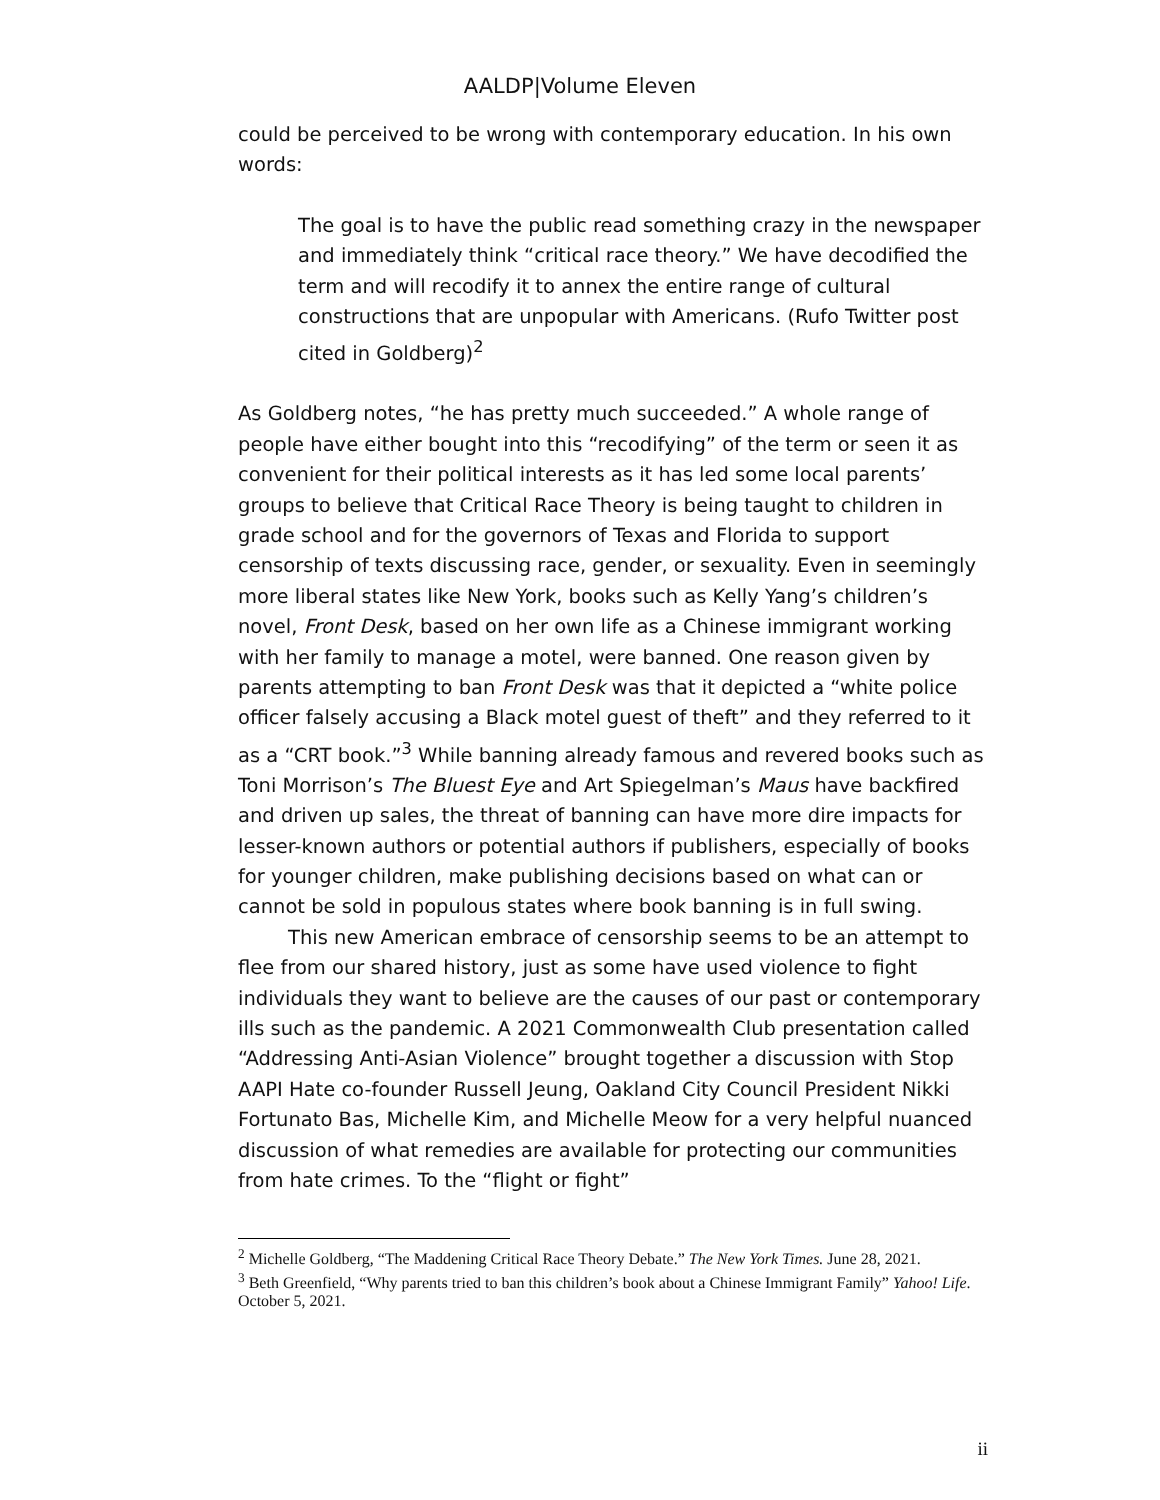AALDP|Volume Eleven
could be perceived to be wrong with contemporary education. In his own words:
The goal is to have the public read something crazy in the newspaper and immediately think “critical race theory.” We have decodified the term and will recodify it to annex the entire range of cultural constructions that are unpopular with Americans. (Rufo Twitter post cited in Goldberg)<sup>2</sup>
As Goldberg notes, “he has pretty much succeeded.” A whole range of people have either bought into this “recodifying” of the term or seen it as convenient for their political interests as it has led some local parents’ groups to believe that Critical Race Theory is being taught to children in grade school and for the governors of Texas and Florida to support censorship of texts discussing race, gender, or sexuality. Even in seemingly more liberal states like New York, books such as Kelly Yang’s children’s novel, Front Desk, based on her own life as a Chinese immigrant working with her family to manage a motel, were banned. One reason given by parents attempting to ban Front Desk was that it depicted a “white police officer falsely accusing a Black motel guest of theft” and they referred to it as a “CRT book.”<sup>3</sup> While banning already famous and revered books such as Toni Morrison’s The Bluest Eye and Art Spiegelman’s Maus have backfired and driven up sales, the threat of banning can have more dire impacts for lesser-known authors or potential authors if publishers, especially of books for younger children, make publishing decisions based on what can or cannot be sold in populous states where book banning is in full swing.
This new American embrace of censorship seems to be an attempt to flee from our shared history, just as some have used violence to fight individuals they want to believe are the causes of our past or contemporary ills such as the pandemic. A 2021 Commonwealth Club presentation called “Addressing Anti-Asian Violence” brought together a discussion with Stop AAPI Hate co-founder Russell Jeung, Oakland City Council President Nikki Fortunato Bas, Michelle Kim, and Michelle Meow for a very helpful nuanced discussion of what remedies are available for protecting our communities from hate crimes. To the “flight or fight”
<sup>2</sup> Michelle Goldberg, “The Maddening Critical Race Theory Debate.” The New York Times. June 28, 2021.
<sup>3</sup> Beth Greenfield, “Why parents tried to ban this children’s book about a Chinese Immigrant Family” Yahoo! Life. October 5, 2021.
ii